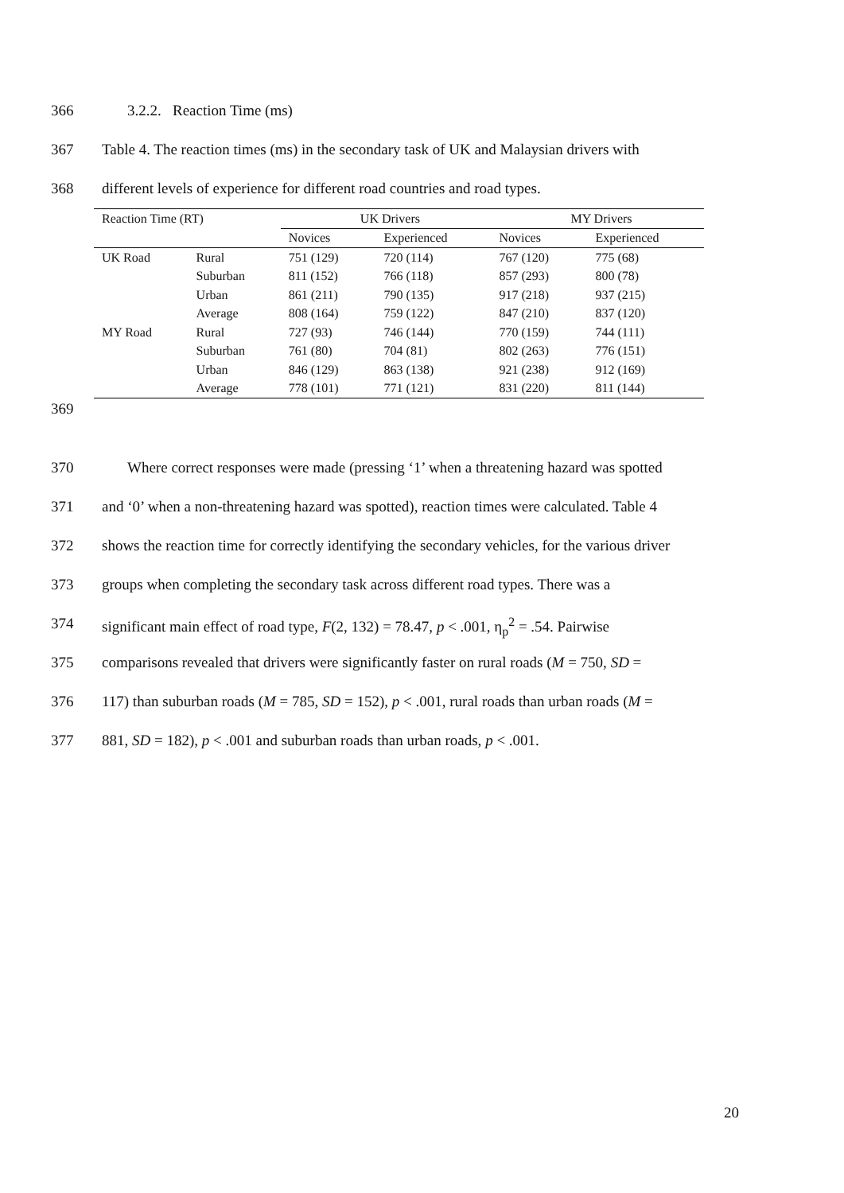366 3.2.2. Reaction Time (ms)
367 Table 4. The reaction times (ms) in the secondary task of UK and Malaysian drivers with
368 different levels of experience for different road countries and road types.
| Reaction Time (RT) | | UK Drivers | | MY Drivers | |
| --- | --- | --- | --- | --- | --- |
| | | Novices | Experienced | Novices | Experienced |
| UK Road | Rural | 751 (129) | 720 (114) | 767 (120) | 775 (68) |
| | Suburban | 811 (152) | 766 (118) | 857 (293) | 800 (78) |
| | Urban | 861 (211) | 790 (135) | 917 (218) | 937 (215) |
| | Average | 808 (164) | 759 (122) | 847 (210) | 837 (120) |
| MY Road | Rural | 727 (93) | 746 (144) | 770 (159) | 744 (111) |
| | Suburban | 761 (80) | 704 (81) | 802 (263) | 776 (151) |
| | Urban | 846 (129) | 863 (138) | 921 (238) | 912 (169) |
| | Average | 778 (101) | 771 (121) | 831 (220) | 811 (144) |
369
370 Where correct responses were made (pressing ‘1’ when a threatening hazard was spotted
371 and ‘0’ when a non-threatening hazard was spotted), reaction times were calculated. Table 4
372 shows the reaction time for correctly identifying the secondary vehicles, for the various driver
373 groups when completing the secondary task across different road types. There was a
374 significant main effect of road type, F(2, 132) = 78.47, p < .001, η<sub>p</sub><sup>2</sup> = .54. Pairwise
375 comparisons revealed that drivers were significantly faster on rural roads (M = 750, SD =
376 117) than suburban roads (M = 785, SD = 152), p < .001, rural roads than urban roads (M =
377 881, SD = 182), p < .001 and suburban roads than urban roads, p < .001.
20